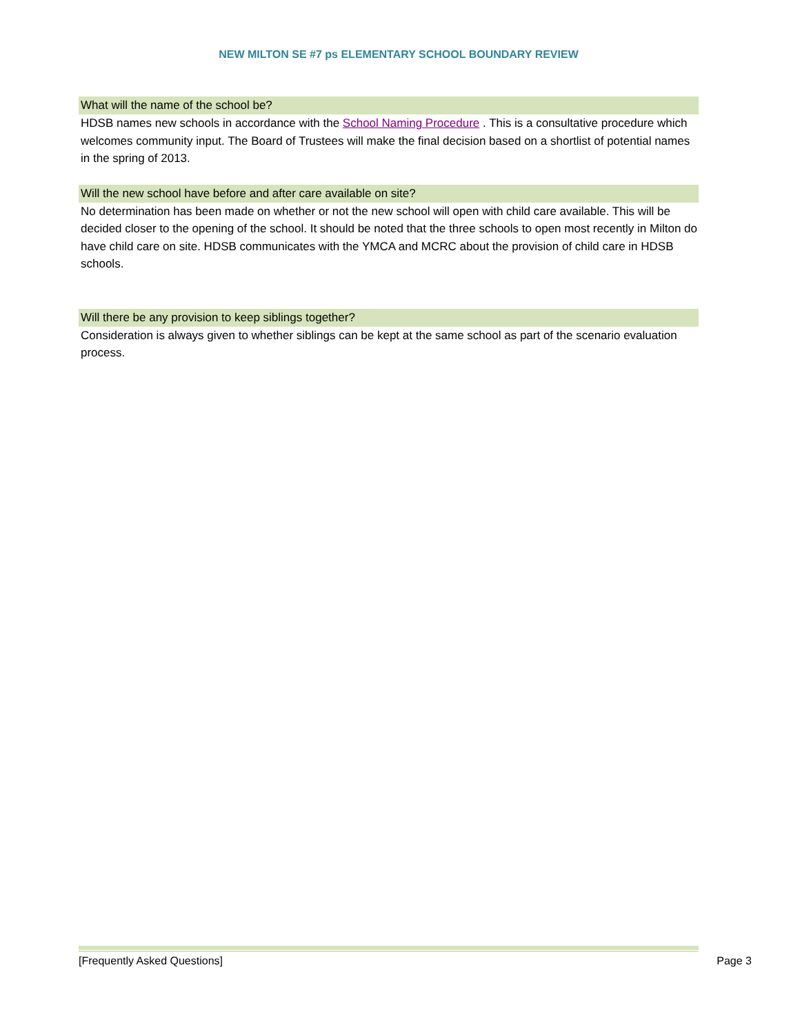NEW MILTON SE #7 ps ELEMENTARY SCHOOL BOUNDARY REVIEW
What will the name of the school be?
HDSB names new schools in accordance with the School Naming Procedure . This is a consultative procedure which welcomes community input. The Board of Trustees will make the final decision based on a shortlist of potential names in the spring of 2013.
Will the new school have before and after care available on site?
No determination has been made on whether or not the new school will open with child care available. This will be decided closer to the opening of the school. It should be noted that the three schools to open most recently in Milton do have child care on site. HDSB communicates with the YMCA and MCRC about the provision of child care in HDSB schools.
Will there be any provision to keep siblings together?
Consideration is always given to whether siblings can be kept at the same school as part of the scenario evaluation process.
[Frequently Asked Questions] Page 3